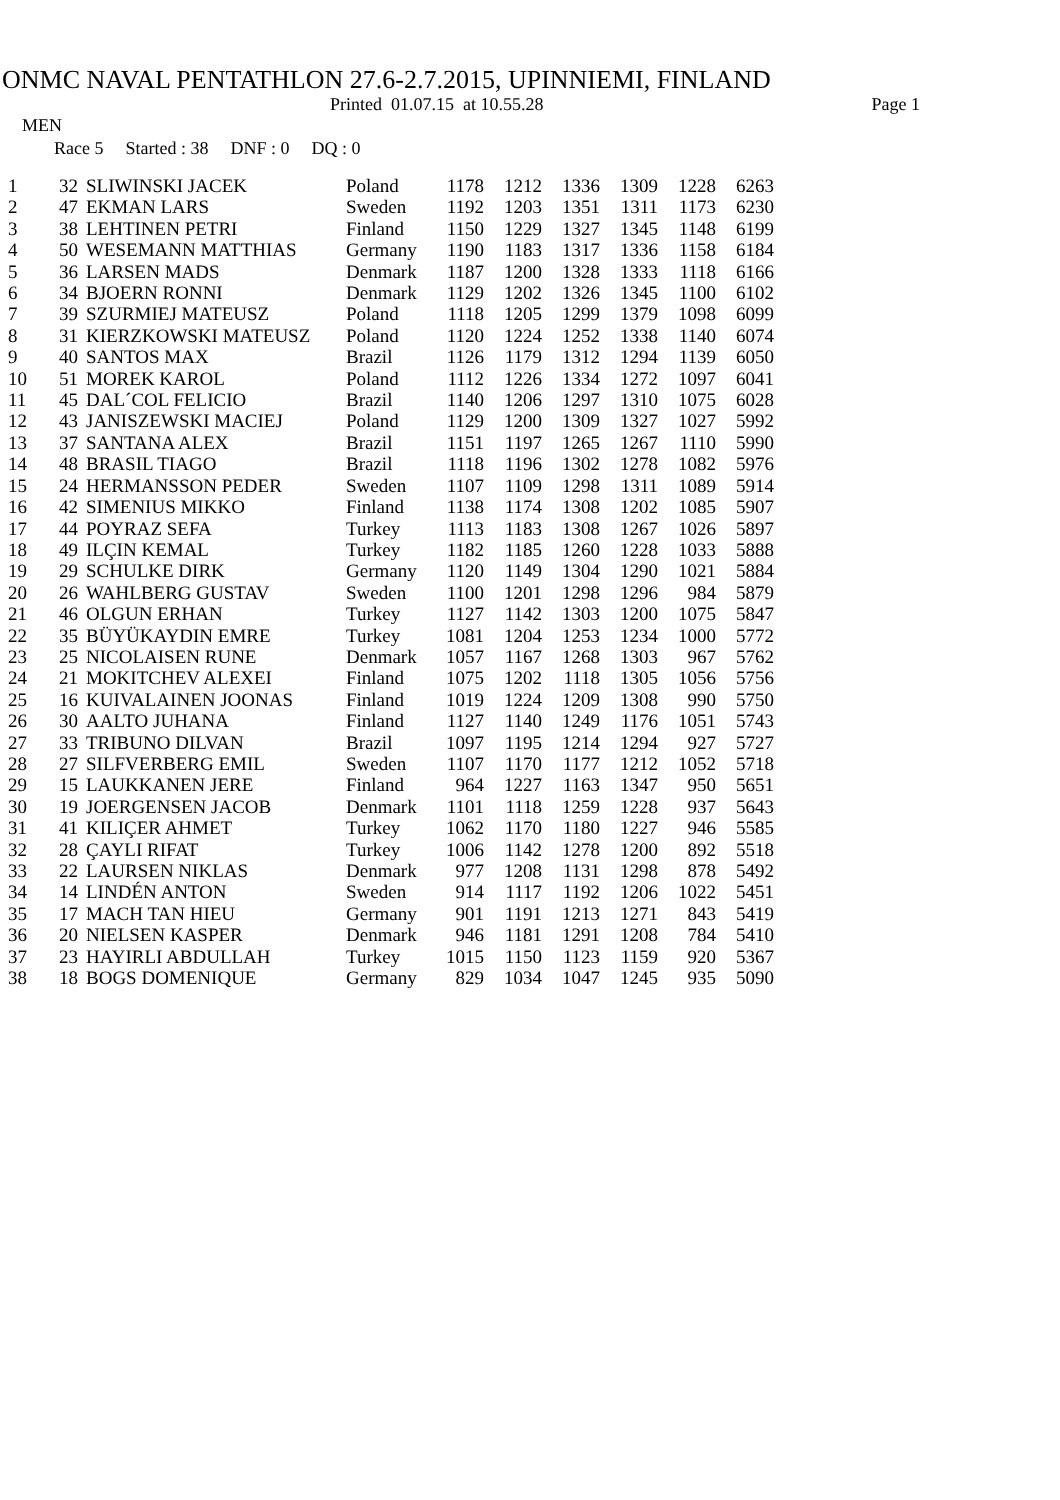ONMC NAVAL PENTATHLON 27.6-2.7.2015, UPINNIEMI, FINLAND
Printed 01.07.15 at 10.55.28 Page 1
MEN
Race 5 Started : 38 DNF : 0 DQ : 0
| 1 | 32 | SLIWINSKI JACEK | Poland | 1178 | 1212 | 1336 | 1309 | 1228 | 6263 |
| 2 | 47 | EKMAN LARS | Sweden | 1192 | 1203 | 1351 | 1311 | 1173 | 6230 |
| 3 | 38 | LEHTINEN PETRI | Finland | 1150 | 1229 | 1327 | 1345 | 1148 | 6199 |
| 4 | 50 | WESEMANN MATTHIAS | Germany | 1190 | 1183 | 1317 | 1336 | 1158 | 6184 |
| 5 | 36 | LARSEN MADS | Denmark | 1187 | 1200 | 1328 | 1333 | 1118 | 6166 |
| 6 | 34 | BJOERN RONNI | Denmark | 1129 | 1202 | 1326 | 1345 | 1100 | 6102 |
| 7 | 39 | SZURMIEJ MATEUSZ | Poland | 1118 | 1205 | 1299 | 1379 | 1098 | 6099 |
| 8 | 31 | KIERZKOWSKI MATEUSZ | Poland | 1120 | 1224 | 1252 | 1338 | 1140 | 6074 |
| 9 | 40 | SANTOS MAX | Brazil | 1126 | 1179 | 1312 | 1294 | 1139 | 6050 |
| 10 | 51 | MOREK KAROL | Poland | 1112 | 1226 | 1334 | 1272 | 1097 | 6041 |
| 11 | 45 | DAL´COL FELICIO | Brazil | 1140 | 1206 | 1297 | 1310 | 1075 | 6028 |
| 12 | 43 | JANISZEWSKI MACIEJ | Poland | 1129 | 1200 | 1309 | 1327 | 1027 | 5992 |
| 13 | 37 | SANTANA ALEX | Brazil | 1151 | 1197 | 1265 | 1267 | 1110 | 5990 |
| 14 | 48 | BRASIL TIAGO | Brazil | 1118 | 1196 | 1302 | 1278 | 1082 | 5976 |
| 15 | 24 | HERMANSSON PEDER | Sweden | 1107 | 1109 | 1298 | 1311 | 1089 | 5914 |
| 16 | 42 | SIMENIUS MIKKO | Finland | 1138 | 1174 | 1308 | 1202 | 1085 | 5907 |
| 17 | 44 | POYRAZ SEFA | Turkey | 1113 | 1183 | 1308 | 1267 | 1026 | 5897 |
| 18 | 49 | ILÇIN KEMAL | Turkey | 1182 | 1185 | 1260 | 1228 | 1033 | 5888 |
| 19 | 29 | SCHULKE DIRK | Germany | 1120 | 1149 | 1304 | 1290 | 1021 | 5884 |
| 20 | 26 | WAHLBERG GUSTAV | Sweden | 1100 | 1201 | 1298 | 1296 | 984 | 5879 |
| 21 | 46 | OLGUN ERHAN | Turkey | 1127 | 1142 | 1303 | 1200 | 1075 | 5847 |
| 22 | 35 | BÜYÜKAYDIN EMRE | Turkey | 1081 | 1204 | 1253 | 1234 | 1000 | 5772 |
| 23 | 25 | NICOLAISEN RUNE | Denmark | 1057 | 1167 | 1268 | 1303 | 967 | 5762 |
| 24 | 21 | MOKITCHEV ALEXEI | Finland | 1075 | 1202 | 1118 | 1305 | 1056 | 5756 |
| 25 | 16 | KUIVALAINEN JOONAS | Finland | 1019 | 1224 | 1209 | 1308 | 990 | 5750 |
| 26 | 30 | AALTO JUHANA | Finland | 1127 | 1140 | 1249 | 1176 | 1051 | 5743 |
| 27 | 33 | TRIBUNO DILVAN | Brazil | 1097 | 1195 | 1214 | 1294 | 927 | 5727 |
| 28 | 27 | SILFVERBERG EMIL | Sweden | 1107 | 1170 | 1177 | 1212 | 1052 | 5718 |
| 29 | 15 | LAUKKANEN JERE | Finland | 964 | 1227 | 1163 | 1347 | 950 | 5651 |
| 30 | 19 | JOERGENSEN JACOB | Denmark | 1101 | 1118 | 1259 | 1228 | 937 | 5643 |
| 31 | 41 | KILIÇER AHMET | Turkey | 1062 | 1170 | 1180 | 1227 | 946 | 5585 |
| 32 | 28 | ÇAYLI RIFAT | Turkey | 1006 | 1142 | 1278 | 1200 | 892 | 5518 |
| 33 | 22 | LAURSEN NIKLAS | Denmark | 977 | 1208 | 1131 | 1298 | 878 | 5492 |
| 34 | 14 | LINDÉN ANTON | Sweden | 914 | 1117 | 1192 | 1206 | 1022 | 5451 |
| 35 | 17 | MACH TAN HIEU | Germany | 901 | 1191 | 1213 | 1271 | 843 | 5419 |
| 36 | 20 | NIELSEN KASPER | Denmark | 946 | 1181 | 1291 | 1208 | 784 | 5410 |
| 37 | 23 | HAYIRLI ABDULLAH | Turkey | 1015 | 1150 | 1123 | 1159 | 920 | 5367 |
| 38 | 18 | BOGS DOMENIQUE | Germany | 829 | 1034 | 1047 | 1245 | 935 | 5090 |